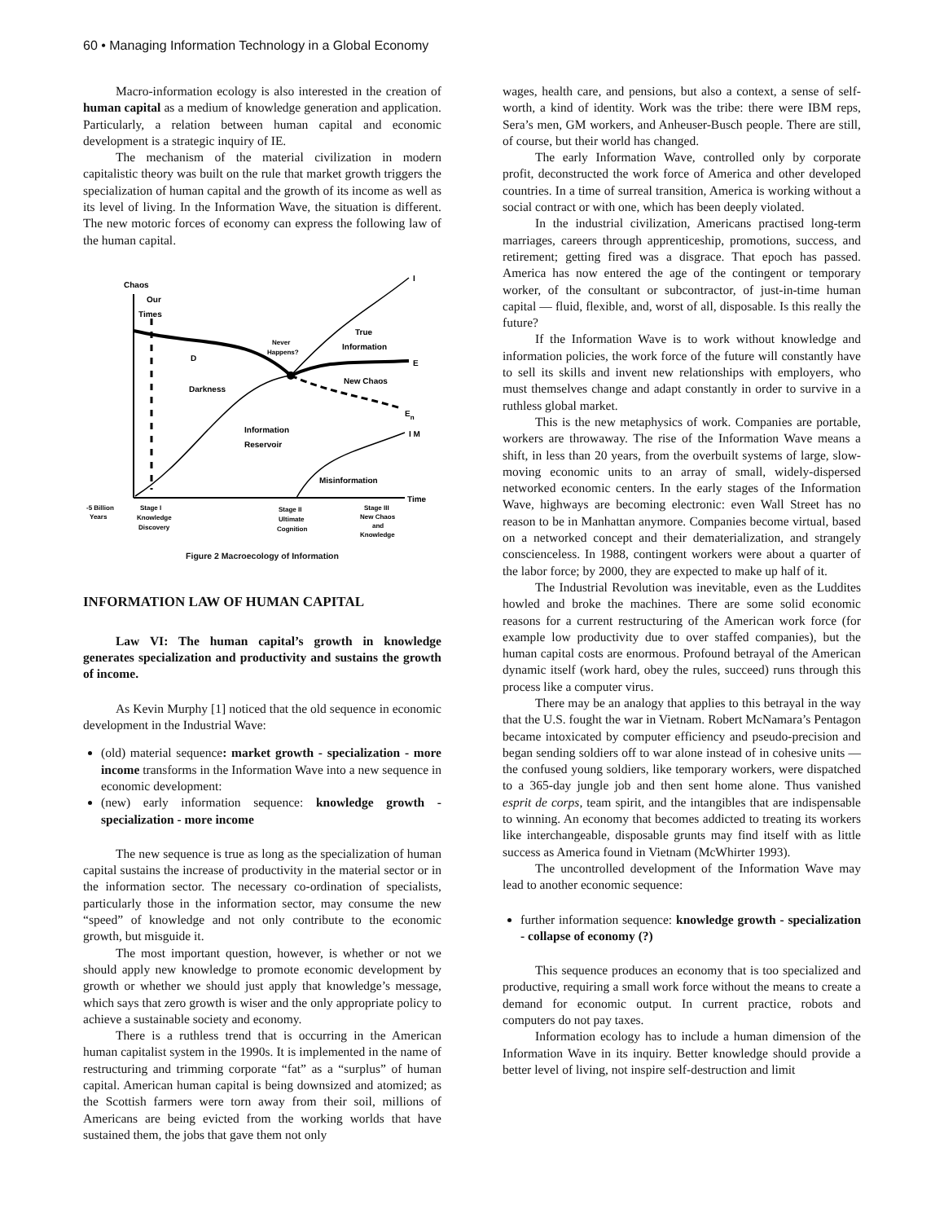60 • Managing Information Technology in a Global Economy
Macro-information ecology is also interested in the creation of human capital as a medium of knowledge generation and application. Particularly, a relation between human capital and economic development is a strategic inquiry of IE.
The mechanism of the material civilization in modern capitalistic theory was built on the rule that market growth triggers the specialization of human capital and the growth of its income as well as its level of living. In the Information Wave, the situation is different. The new motoric forces of economy can express the following law of the human capital.
Chaos
Our
Times
D
Darkness
Never
Happens?
True
Information
I
E
New Chaos
En
Information
Reservoir
I M
Misinformation
Time
-5 Billion
Years
Stage I
Knowledge
Discovery
Stage II
Ultimate
Cognition
Stage III
New Chaos
and
Knowledge
Figure 2 Macroecology of Information
INFORMATION LAW OF HUMAN CAPITAL
Law VI: The human capital’s growth in knowledge generates specialization and productivity and sustains the growth of income.
As Kevin Murphy [1] noticed that the old sequence in economic development in the Industrial Wave:
(old) material sequence: market growth - specialization - more income transforms in the Information Wave into a new sequence in economic development:
(new) early information sequence: knowledge growth - specialization - more income
The new sequence is true as long as the specialization of human capital sustains the increase of productivity in the material sector or in the information sector. The necessary co-ordination of specialists, particularly those in the information sector, may consume the new “speed” of knowledge and not only contribute to the economic growth, but misguide it.
The most important question, however, is whether or not we should apply new knowledge to promote economic development by growth or whether we should just apply that knowledge’s message, which says that zero growth is wiser and the only appropriate policy to achieve a sustainable society and economy.
There is a ruthless trend that is occurring in the American human capitalist system in the 1990s. It is implemented in the name of restructuring and trimming corporate “fat” as a “surplus” of human capital. American human capital is being downsized and atomized; as the Scottish farmers were torn away from their soil, millions of Americans are being evicted from the working worlds that have sustained them, the jobs that gave them not only
wages, health care, and pensions, but also a context, a sense of self-worth, a kind of identity. Work was the tribe: there were IBM reps, Sera’s men, GM workers, and Anheuser-Busch people. There are still, of course, but their world has changed.
The early Information Wave, controlled only by corporate profit, deconstructed the work force of America and other developed countries. In a time of surreal transition, America is working without a social contract or with one, which has been deeply violated.
In the industrial civilization, Americans practised long-term marriages, careers through apprenticeship, promotions, success, and retirement; getting fired was a disgrace. That epoch has passed. America has now entered the age of the contingent or temporary worker, of the consultant or subcontractor, of just-in-time human capital — fluid, flexible, and, worst of all, disposable. Is this really the future?
If the Information Wave is to work without knowledge and information policies, the work force of the future will constantly have to sell its skills and invent new relationships with employers, who must themselves change and adapt constantly in order to survive in a ruthless global market.
This is the new metaphysics of work. Companies are portable, workers are throwaway. The rise of the Information Wave means a shift, in less than 20 years, from the overbuilt systems of large, slow-moving economic units to an array of small, widely-dispersed networked economic centers. In the early stages of the Information Wave, highways are becoming electronic: even Wall Street has no reason to be in Manhattan anymore. Companies become virtual, based on a networked concept and their dematerialization, and strangely conscienceless. In 1988, contingent workers were about a quarter of the labor force; by 2000, they are expected to make up half of it.
The Industrial Revolution was inevitable, even as the Luddites howled and broke the machines. There are some solid economic reasons for a current restructuring of the American work force (for example low productivity due to over staffed companies), but the human capital costs are enormous. Profound betrayal of the American dynamic itself (work hard, obey the rules, succeed) runs through this process like a computer virus.
There may be an analogy that applies to this betrayal in the way that the U.S. fought the war in Vietnam. Robert McNamara’s Pentagon became intoxicated by computer efficiency and pseudo-precision and began sending soldiers off to war alone instead of in cohesive units — the confused young soldiers, like temporary workers, were dispatched to a 365-day jungle job and then sent home alone. Thus vanished esprit de corps, team spirit, and the intangibles that are indispensable to winning. An economy that becomes addicted to treating its workers like interchangeable, disposable grunts may find itself with as little success as America found in Vietnam (McWhirter 1993).
The uncontrolled development of the Information Wave may lead to another economic sequence:
further information sequence: knowledge growth - specialization - collapse of economy (?)
This sequence produces an economy that is too specialized and productive, requiring a small work force without the means to create a demand for economic output. In current practice, robots and computers do not pay taxes.
Information ecology has to include a human dimension of the Information Wave in its inquiry. Better knowledge should provide a better level of living, not inspire self-destruction and limit